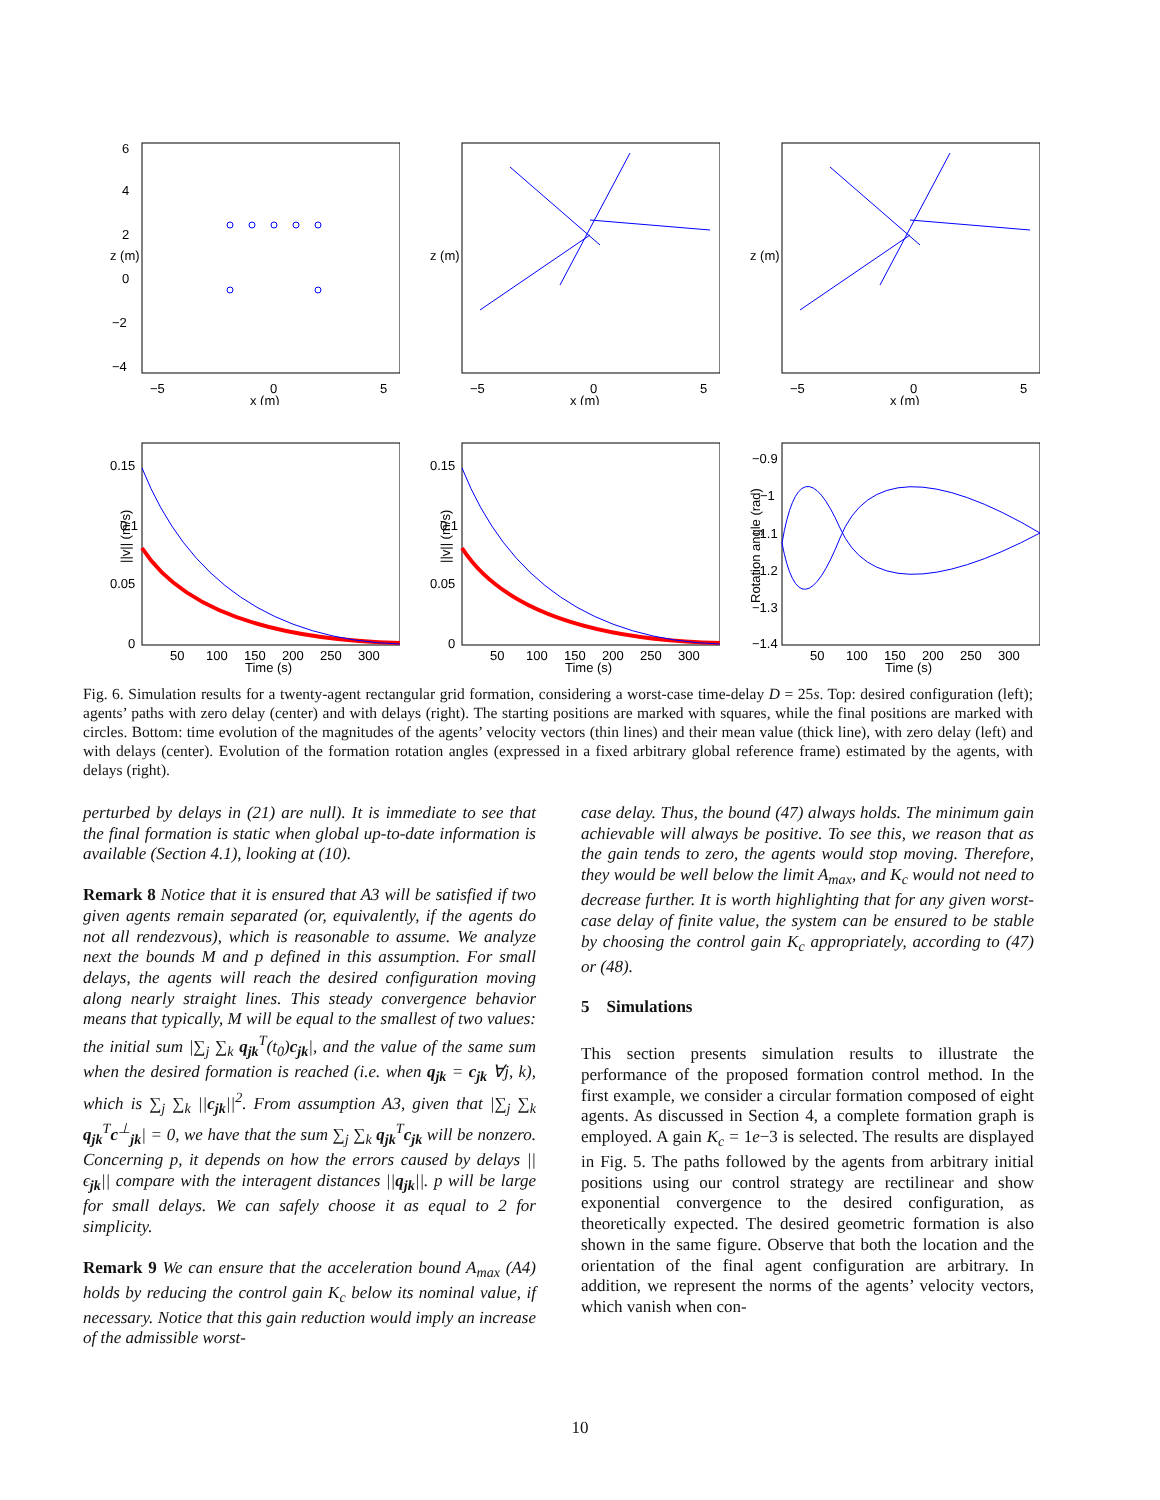z (m)
x (m)
−5
0
5
6
4
2
0
−2
−4
z (m)
x (m)
−5
0
5
z (m)
x (m)
−5
0
5
||v|| (m/s)
0.15
0.1
0.05
0
50
100
150
200
250
300
Time (s)
||v|| (m/s)
0.15
0.1
0.05
0
50
100
150
200
250
300
Time (s)
Rotation angle (rad)
−0.9
−1
−1.1
−1.2
−1.3
−1.4
50
100
150
200
250
300
Time (s)
Fig. 6. Simulation results for a twenty-agent rectangular grid formation, considering a worst-case time-delay D = 25s. Top: desired configuration (left); agents’ paths with zero delay (center) and with delays (right). The starting positions are marked with squares, while the final positions are marked with circles. Bottom: time evolution of the magnitudes of the agents’ velocity vectors (thin lines) and their mean value (thick line), with zero delay (left) and with delays (center). Evolution of the formation rotation angles (expressed in a fixed arbitrary global reference frame) estimated by the agents, with delays (right).
perturbed by delays in (21) are null). It is immediate to see that the final formation is static when global up-to-date information is available (Section 4.1), looking at (10).
Remark 8 Notice that it is ensured that A3 will be satisfied if two given agents remain separated (or, equivalently, if the agents do not all rendezvous), which is reasonable to assume. We analyze next the bounds M and p defined in this assumption. For small delays, the agents will reach the desired configuration moving along nearly straight lines. This steady convergence behavior means that typically, M will be equal to the smallest of two values: the initial sum |∑<sub>j</sub> ∑<sub>k</sub> q<sub>jk</sub><sup>T</sup>(t<sub>0</sub>)c<sub>jk</sub>|, and the value of the same sum when the desired formation is reached (i.e. when q<sub>jk</sub> = c<sub>jk</sub> ∀j, k), which is ∑<sub>j</sub> ∑<sub>k</sub> ||c<sub>jk</sub>||<sup>2</sup>. From assumption A3, given that |∑<sub>j</sub> ∑<sub>k</sub> q<sub>jk</sub><sup>T</sup>c<sup>⊥</sup><sub>jk</sub>| = 0, we have that the sum ∑<sub>j</sub> ∑<sub>k</sub> q<sub>jk</sub><sup>T</sup>c<sub>jk</sub> will be nonzero. Concerning p, it depends on how the errors caused by delays ||ϵ<sub>jk</sub>|| compare with the interagent distances ||q<sub>jk</sub>||. p will be large for small delays. We can safely choose it as equal to 2 for simplicity.
Remark 9 We can ensure that the acceleration bound A<sub>max</sub> (A4) holds by reducing the control gain K<sub>c</sub> below its nominal value, if necessary. Notice that this gain reduction would imply an increase of the admissible worst-
case delay. Thus, the bound (47) always holds. The minimum gain achievable will always be positive. To see this, we reason that as the gain tends to zero, the agents would stop moving. Therefore, they would be well below the limit A<sub>max</sub>, and K<sub>c</sub> would not need to decrease further. It is worth highlighting that for any given worst-case delay of finite value, the system can be ensured to be stable by choosing the control gain K<sub>c</sub> appropriately, according to (47) or (48).
5 Simulations
This section presents simulation results to illustrate the performance of the proposed formation control method. In the first example, we consider a circular formation composed of eight agents. As discussed in Section 4, a complete formation graph is employed. A gain K<sub>c</sub> = 1e−3 is selected. The results are displayed in Fig. 5. The paths followed by the agents from arbitrary initial positions using our control strategy are rectilinear and show exponential convergence to the desired configuration, as theoretically expected. The desired geometric formation is also shown in the same figure. Observe that both the location and the orientation of the final agent configuration are arbitrary. In addition, we represent the norms of the agents’ velocity vectors, which vanish when con-
10